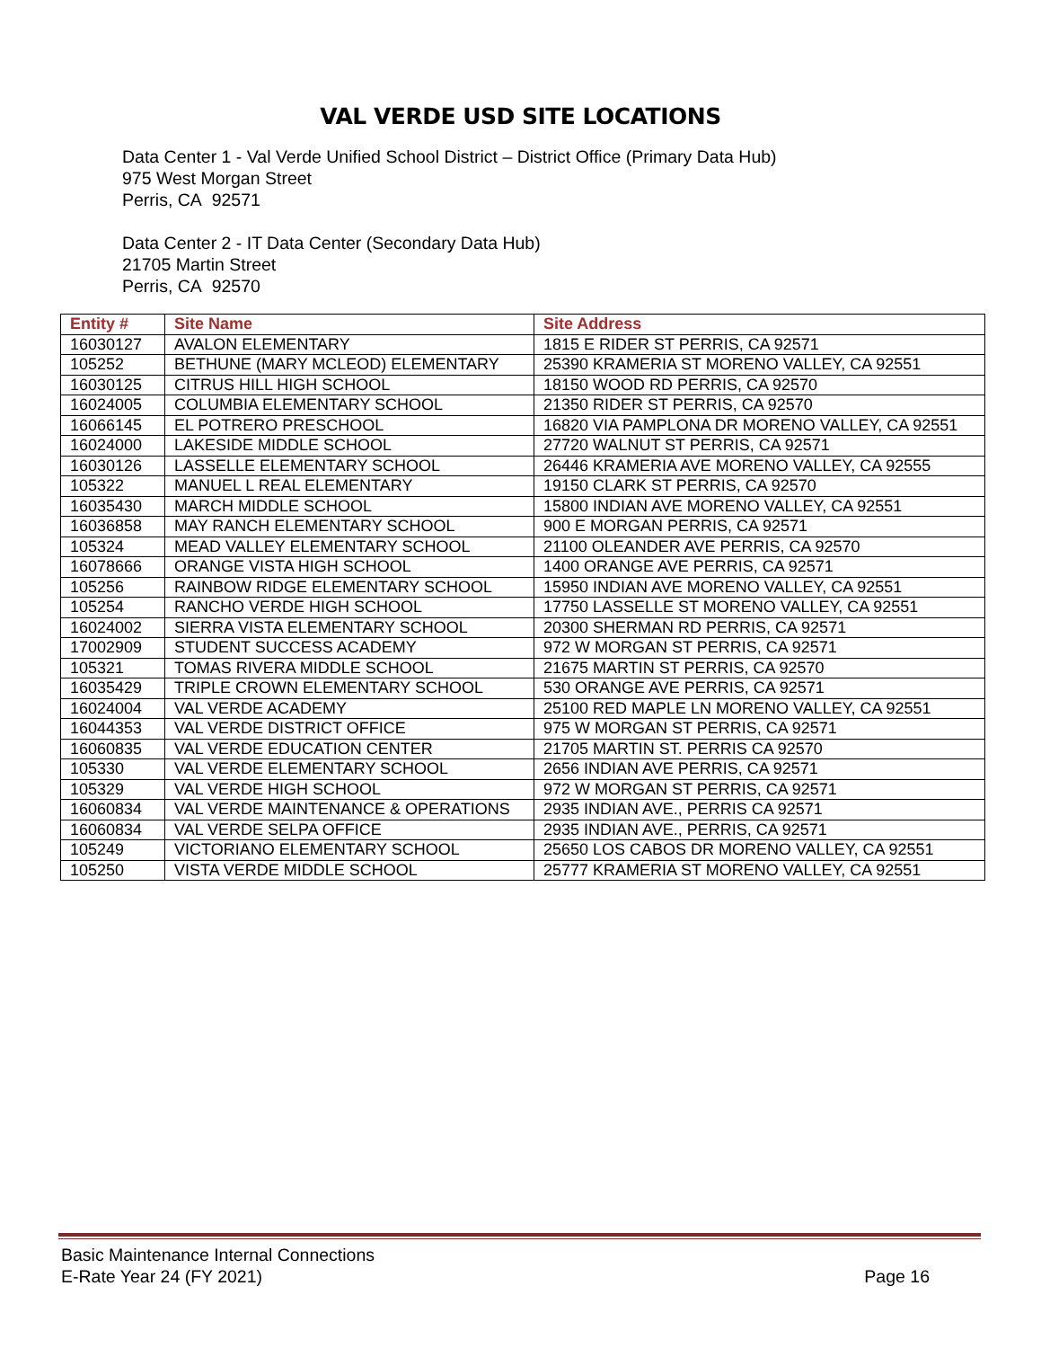VAL VERDE USD SITE LOCATIONS
Data Center 1 - Val Verde Unified School District – District Office (Primary Data Hub)
975 West Morgan Street
Perris, CA 92571
Data Center 2 - IT Data Center (Secondary Data Hub)
21705 Martin Street
Perris, CA 92570
| Entity # | Site Name | Site Address |
| --- | --- | --- |
| 16030127 | AVALON ELEMENTARY | 1815 E RIDER ST PERRIS, CA 92571 |
| 105252 | BETHUNE (MARY MCLEOD) ELEMENTARY | 25390 KRAMERIA ST MORENO VALLEY, CA 92551 |
| 16030125 | CITRUS HILL HIGH SCHOOL | 18150 WOOD RD PERRIS, CA 92570 |
| 16024005 | COLUMBIA ELEMENTARY SCHOOL | 21350 RIDER ST PERRIS, CA 92570 |
| 16066145 | EL POTRERO PRESCHOOL | 16820 VIA PAMPLONA DR MORENO VALLEY, CA 92551 |
| 16024000 | LAKESIDE MIDDLE SCHOOL | 27720 WALNUT ST PERRIS, CA 92571 |
| 16030126 | LASSELLE ELEMENTARY SCHOOL | 26446 KRAMERIA AVE MORENO VALLEY, CA 92555 |
| 105322 | MANUEL L REAL ELEMENTARY | 19150 CLARK ST PERRIS, CA 92570 |
| 16035430 | MARCH MIDDLE SCHOOL | 15800 INDIAN AVE MORENO VALLEY, CA 92551 |
| 16036858 | MAY RANCH ELEMENTARY SCHOOL | 900 E MORGAN PERRIS, CA 92571 |
| 105324 | MEAD VALLEY ELEMENTARY SCHOOL | 21100 OLEANDER AVE PERRIS, CA 92570 |
| 16078666 | ORANGE VISTA HIGH SCHOOL | 1400 ORANGE AVE PERRIS, CA 92571 |
| 105256 | RAINBOW RIDGE ELEMENTARY SCHOOL | 15950 INDIAN AVE MORENO VALLEY, CA 92551 |
| 105254 | RANCHO VERDE HIGH SCHOOL | 17750 LASSELLE ST MORENO VALLEY, CA 92551 |
| 16024002 | SIERRA VISTA ELEMENTARY SCHOOL | 20300 SHERMAN RD PERRIS, CA 92571 |
| 17002909 | STUDENT SUCCESS ACADEMY | 972 W MORGAN ST PERRIS, CA 92571 |
| 105321 | TOMAS RIVERA MIDDLE SCHOOL | 21675 MARTIN ST PERRIS, CA 92570 |
| 16035429 | TRIPLE CROWN ELEMENTARY SCHOOL | 530 ORANGE AVE PERRIS, CA 92571 |
| 16024004 | VAL VERDE ACADEMY | 25100 RED MAPLE LN MORENO VALLEY, CA 92551 |
| 16044353 | VAL VERDE DISTRICT OFFICE | 975 W MORGAN ST PERRIS, CA 92571 |
| 16060835 | VAL VERDE EDUCATION CENTER | 21705 MARTIN ST. PERRIS CA 92570 |
| 105330 | VAL VERDE ELEMENTARY SCHOOL | 2656 INDIAN AVE PERRIS, CA 92571 |
| 105329 | VAL VERDE HIGH SCHOOL | 972 W MORGAN ST PERRIS, CA 92571 |
| 16060834 | VAL VERDE MAINTENANCE & OPERATIONS | 2935 INDIAN AVE., PERRIS CA 92571 |
| 16060834 | VAL VERDE SELPA OFFICE | 2935 INDIAN AVE., PERRIS, CA 92571 |
| 105249 | VICTORIANO ELEMENTARY SCHOOL | 25650 LOS CABOS DR MORENO VALLEY, CA 92551 |
| 105250 | VISTA VERDE MIDDLE SCHOOL | 25777 KRAMERIA ST MORENO VALLEY, CA 92551 |
Basic Maintenance Internal Connections
E-Rate Year 24 (FY 2021) Page 16